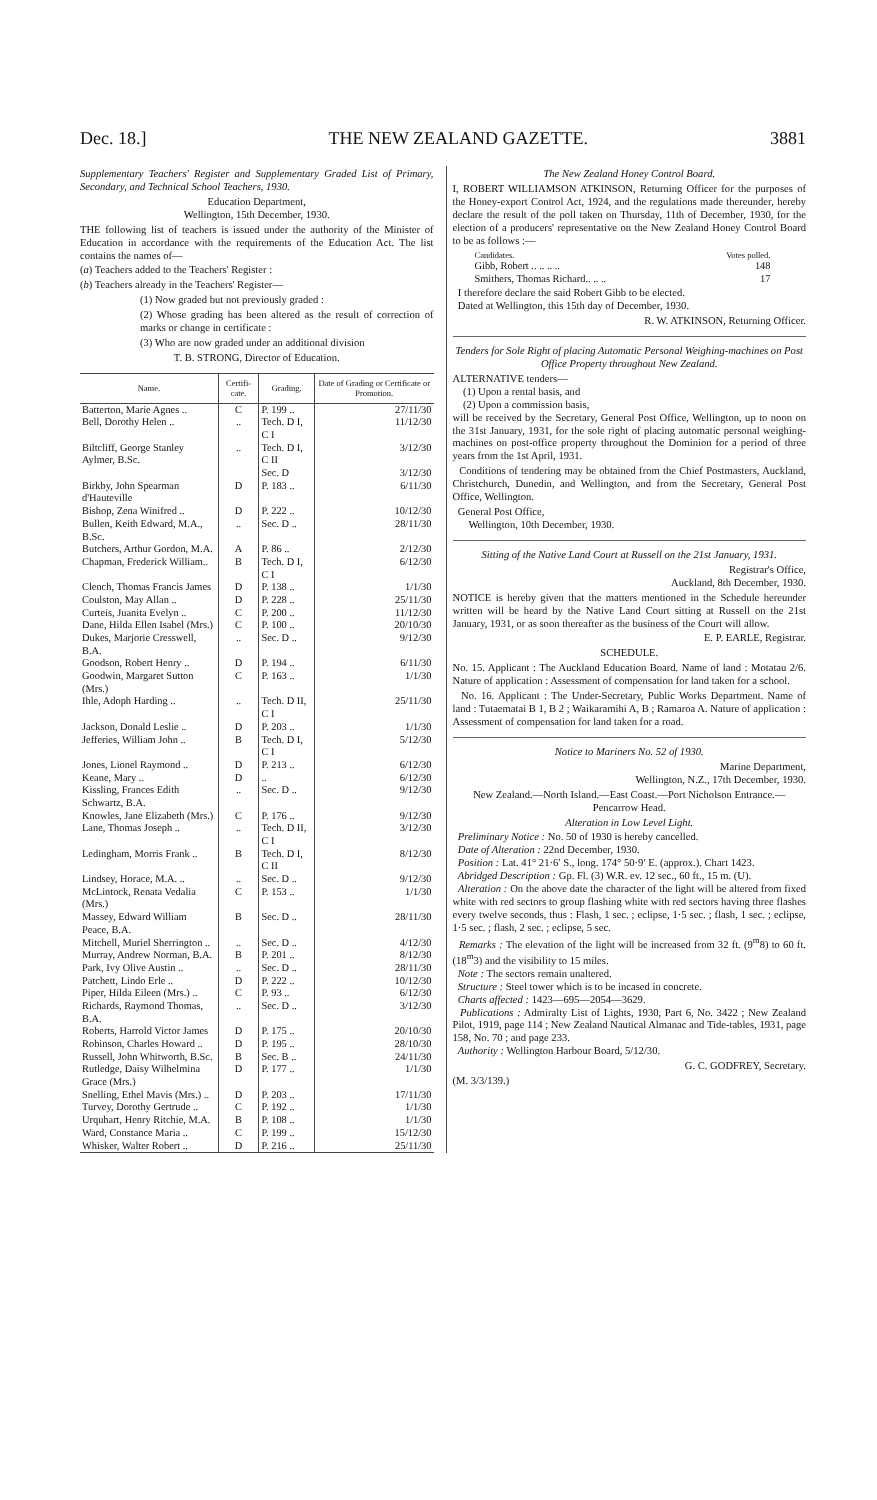Dec. 18.] THE NEW ZEALAND GAZETTE. 3881
Supplementary Teachers' Register and Supplementary Graded List of Primary, Secondary, and Technical School Teachers, 1930.
Education Department,
Wellington, 15th December, 1930.
THE following list of teachers is issued under the authority of the Minister of Education in accordance with the requirements of the Education Act. The list contains the names of—
(a) Teachers added to the Teachers' Register :
(b) Teachers already in the Teachers' Register—
(1) Now graded but not previously graded :
(2) Whose grading has been altered as the result of correction of marks or change in certificate :
(3) Who are now graded under an additional division
T. B. STRONG, Director of Education.
| Name. | Certifi-cate. | Grading. | Date of Grading or Certificate or Promotion. |
| --- | --- | --- | --- |
| Batterton, Marie Agnes .. | C | P. 199 .. | 27/11/30 |
| Bell, Dorothy Helen .. | .. | Tech. D I, C I | 11/12/30 |
| Biltcliff, George Stanley Aylmer, B.Sc. | .. | Tech. D I, C II Sec. D | 3/12/30 3/12/30 |
| Birkby, John Spearman d'Hauteville | D | P. 183 .. | 6/11/30 |
| Bishop, Zena Winifred .. | D | P. 222 .. | 10/12/30 |
| Bullen, Keith Edward, M.A., B.Sc. | .. | Sec. D .. | 28/11/30 |
| Butchers, Arthur Gordon, M.A. | A | P. 86 .. | 2/12/30 |
| Chapman, Frederick William.. | B | Tech. D I, C I | 6/12/30 |
| Clench, Thomas Francis James | D | P. 138 .. | 1/1/30 |
| Coulston, May Allan .. | D | P. 228 .. | 25/11/30 |
| Curteis, Juanita Evelyn .. | C | P. 200 .. | 11/12/30 |
| Dane, Hilda Ellen Isabel (Mrs.) | C | P. 100 .. | 20/10/30 |
| Dukes, Marjorie Cresswell, B.A. | .. | Sec. D .. | 9/12/30 |
| Goodson, Robert Henry .. | D | P. 194 .. | 6/11/30 |
| Goodwin, Margaret Sutton (Mrs.) | C | P. 163 .. | 1/1/30 |
| Ihle, Adoph Harding .. | .. | Tech. D II, C I | 25/11/30 |
| Jackson, Donald Leslie .. | D | P. 203 .. | 1/1/30 |
| Jefferies, William John .. | B | Tech. D I, C I | 5/12/30 |
| Jones, Lionel Raymond .. | D | P. 213 .. | 6/12/30 |
| Keane, Mary .. | D | .. | 6/12/30 |
| Kissling, Frances Edith Schwartz, B.A. | .. | Sec. D .. | 9/12/30 |
| Knowles, Jane Elizabeth (Mrs.) | C | P. 176 .. | 9/12/30 |
| Lane, Thomas Joseph .. | .. | Tech. D II, C I | 3/12/30 |
| Ledingham, Morris Frank .. | B | Tech. D I, C II | 8/12/30 |
| Lindsey, Horace, M.A. .. | .. | Sec. D .. | 9/12/30 |
| McLintock, Renata Vedalia (Mrs.) | C | P. 153 .. | 1/1/30 |
| Massey, Edward William Peace, B.A. | B | Sec. D .. | 28/11/30 |
| Mitchell, Muriel Sherrington .. | .. | Sec. D .. | 4/12/30 |
| Murray, Andrew Norman, B.A. | B | P. 201 .. | 8/12/30 |
| Park, Ivy Olive Austin .. | .. | Sec. D .. | 28/11/30 |
| Patchett, Lindo Erle .. | D | P. 222 .. | 10/12/30 |
| Piper, Hilda Eileen (Mrs.) .. | C | P. 93 .. | 6/12/30 |
| Richards, Raymond Thomas, B.A. | .. | Sec. D .. | 3/12/30 |
| Roberts, Harrold Victor James | D | P. 175 .. | 20/10/30 |
| Robinson, Charles Howard .. | D | P. 195 .. | 28/10/30 |
| Russell, John Whitworth, B.Sc. | B | Sec. B .. | 24/11/30 |
| Rutledge, Daisy Wilhelmina Grace (Mrs.) | D | P. 177 .. | 1/1/30 |
| Snelling, Ethel Mavis (Mrs.) .. | D | P. 203 .. | 17/11/30 |
| Turvey, Dorothy Gertrude .. | C | P. 192 .. | 1/1/30 |
| Urquhart, Henry Ritchie, M.A. | B | P. 108 .. | 1/1/30 |
| Ward, Constance Maria .. | C | P. 199 .. | 15/12/30 |
| Whisker, Walter Robert .. | D | P. 216 .. | 25/11/30 |
The New Zealand Honey Control Board.
I, ROBERT WILLIAMSON ATKINSON, Returning Officer for the purposes of the Honey-export Control Act, 1924, and the regulations made thereunder, hereby declare the result of the poll taken on Thursday, 11th of December, 1930, for the election of a producers' representative on the New Zealand Honey Control Board to be as follows :—
| Candidates. | Votes polled. |
| Gibb, Robert .. .. .. .. | 148 |
| Smithers, Thomas Richard.. .. .. | 17 |
I therefore declare the said Robert Gibb to be elected.
Dated at Wellington, this 15th day of December, 1930.
R. W. ATKINSON, Returning Officer.
Tenders for Sole Right of placing Automatic Personal Weighing-machines on Post Office Property throughout New Zealand.
ALTERNATIVE tenders—
(1) Upon a rental basis, and
(2) Upon a commission basis,
will be received by the Secretary, General Post Office, Wellington, up to noon on the 31st January, 1931, for the sole right of placing automatic personal weighing-machines on post-office property throughout the Dominion for a period of three years from the 1st April, 1931.
Conditions of tendering may be obtained from the Chief Postmasters, Auckland, Christchurch, Dunedin, and Wellington, and from the Secretary, General Post Office, Wellington.
General Post Office,
Wellington, 10th December, 1930.
Sitting of the Native Land Court at Russell on the 21st January, 1931.
Registrar's Office,
Auckland, 8th December, 1930.
NOTICE is hereby given that the matters mentioned in the Schedule hereunder written will be heard by the Native Land Court sitting at Russell on the 21st January, 1931, or as soon thereafter as the business of the Court will allow.
E. P. EARLE, Registrar.
SCHEDULE.
No. 15. Applicant : The Auckland Education Board. Name of land : Motatau 2/6. Nature of application : Assessment of compensation for land taken for a school.
No. 16. Applicant : The Under-Secretary, Public Works Department. Name of land : Tutaematai B 1, B 2 ; Waikaramihi A, B ; Ramaroa A. Nature of application : Assessment of compensation for land taken for a road.
Notice to Mariners No. 52 of 1930.
Marine Department,
Wellington, N.Z., 17th December, 1930.
New Zealand.—North Island.—East Coast.—Port Nicholson Entrance.—Pencarrow Head.
Alteration in Low Level Light.
Preliminary Notice : No. 50 of 1930 is hereby cancelled.
Date of Alteration : 22nd December, 1930.
Position : Lat. 41° 21·6′ S., long. 174° 50·9′ E. (approx.). Chart 1423.
Abridged Description : Gp. Fl. (3) W.R. ev. 12 sec., 60 ft., 15 m. (U).
Alteration : On the above date the character of the light will be altered from fixed white with red sectors to group flashing white with red sectors having three flashes every twelve seconds, thus : Flash, 1 sec. ; eclipse, 1·5 sec. ; flash, 1 sec. ; eclipse, 1·5 sec. ; flash, 2 sec. ; eclipse, 5 sec.
Remarks : The elevation of the light will be increased from 32 ft. (9<sup>m</sup>8) to 60 ft. (18<sup>m</sup>3) and the visibility to 15 miles.
Note : The sectors remain unaltered.
Structure : Steel tower which is to be incased in concrete.
Charts affected : 1423—695—2054—3629.
Publications : Admiralty List of Lights, 1930, Part 6, No. 3422 ; New Zealand Pilot, 1919, page 114 ; New Zealand Nautical Almanac and Tide-tables, 1931, page 158, No. 70 ; and page 233.
Authority : Wellington Harbour Board, 5/12/30.
G. C. GODFREY, Secretary.
(M. 3/3/139.)